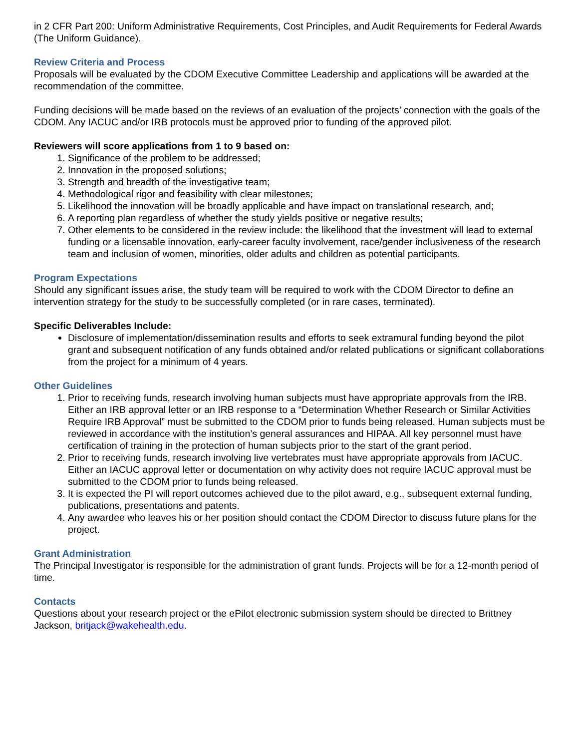in 2 CFR Part 200: Uniform Administrative Requirements, Cost Principles, and Audit Requirements for Federal Awards (The Uniform Guidance).
Review Criteria and Process
Proposals will be evaluated by the CDOM Executive Committee Leadership and applications will be awarded at the recommendation of the committee.
Funding decisions will be made based on the reviews of an evaluation of the projects’ connection with the goals of the CDOM. Any IACUC and/or IRB protocols must be approved prior to funding of the approved pilot.
Reviewers will score applications from 1 to 9 based on:
1. Significance of the problem to be addressed;
2. Innovation in the proposed solutions;
3. Strength and breadth of the investigative team;
4. Methodological rigor and feasibility with clear milestones;
5. Likelihood the innovation will be broadly applicable and have impact on translational research, and;
6. A reporting plan regardless of whether the study yields positive or negative results;
7. Other elements to be considered in the review include: the likelihood that the investment will lead to external funding or a licensable innovation, early-career faculty involvement, race/gender inclusiveness of the research team and inclusion of women, minorities, older adults and children as potential participants.
Program Expectations
Should any significant issues arise, the study team will be required to work with the CDOM Director to define an intervention strategy for the study to be successfully completed (or in rare cases, terminated).
Specific Deliverables Include:
Disclosure of implementation/dissemination results and efforts to seek extramural funding beyond the pilot grant and subsequent notification of any funds obtained and/or related publications or significant collaborations from the project for a minimum of 4 years.
Other Guidelines
1. Prior to receiving funds, research involving human subjects must have appropriate approvals from the IRB. Either an IRB approval letter or an IRB response to a “Determination Whether Research or Similar Activities Require IRB Approval” must be submitted to the CDOM prior to funds being released. Human subjects must be reviewed in accordance with the institution’s general assurances and HIPAA. All key personnel must have certification of training in the protection of human subjects prior to the start of the grant period.
2. Prior to receiving funds, research involving live vertebrates must have appropriate approvals from IACUC. Either an IACUC approval letter or documentation on why activity does not require IACUC approval must be submitted to the CDOM prior to funds being released.
3. It is expected the PI will report outcomes achieved due to the pilot award, e.g., subsequent external funding, publications, presentations and patents.
4. Any awardee who leaves his or her position should contact the CDOM Director to discuss future plans for the project.
Grant Administration
The Principal Investigator is responsible for the administration of grant funds. Projects will be for a 12-month period of time.
Contacts
Questions about your research project or the ePilot electronic submission system should be directed to Brittney Jackson, britjack@wakehealth.edu.